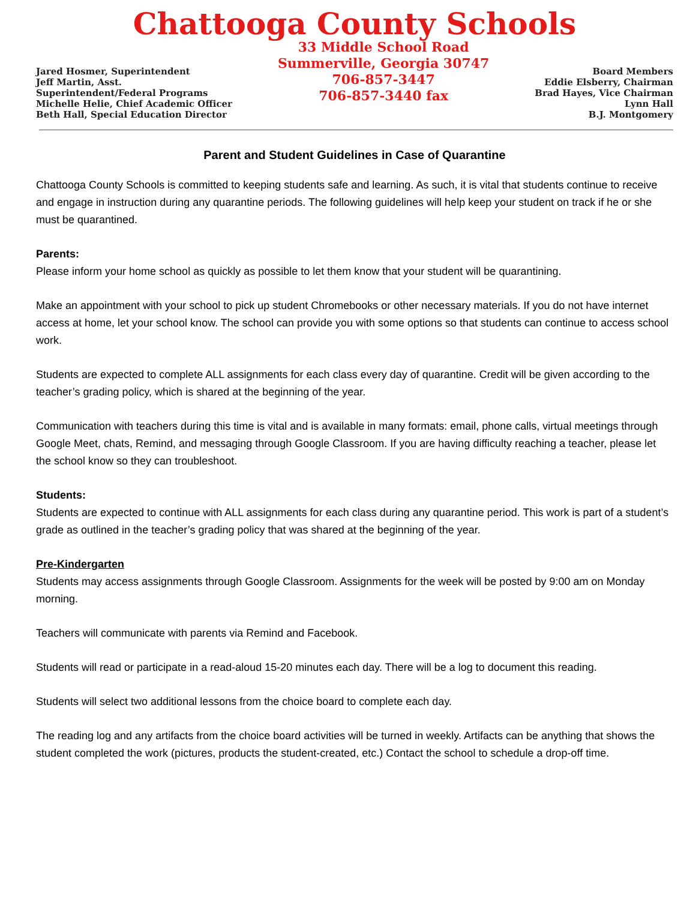Chattooga County Schools
Jared Hosmer, Superintendent
Jeff Martin, Asst.
Superintendent/Federal Programs
Michelle Helie, Chief Academic Officer
Beth Hall, Special Education Director
33 Middle School Road
Summerville, Georgia 30747
706-857-3447
706-857-3440 fax
Board Members
Eddie Elsberry, Chairman
Brad Hayes, Vice Chairman
Lynn Hall
B.J. Montgomery
Parent and Student Guidelines in Case of Quarantine
Chattooga County Schools is committed to keeping students safe and learning. As such, it is vital that students continue to receive and engage in instruction during any quarantine periods. The following guidelines will help keep your student on track if he or she must be quarantined.
Parents:
Please inform your home school as quickly as possible to let them know that your student will be quarantining.
Make an appointment with your school to pick up student Chromebooks or other necessary materials. If you do not have internet access at home, let your school know. The school can provide you with some options so that students can continue to access school work.
Students are expected to complete ALL assignments for each class every day of quarantine. Credit will be given according to the teacher’s grading policy, which is shared at the beginning of the year.
Communication with teachers during this time is vital and is available in many formats: email, phone calls, virtual meetings through Google Meet, chats, Remind, and messaging through Google Classroom. If you are having difficulty reaching a teacher, please let the school know so they can troubleshoot.
Students:
Students are expected to continue with ALL assignments for each class during any quarantine period. This work is part of a student’s grade as outlined in the teacher’s grading policy that was shared at the beginning of the year.
Pre-Kindergarten
Students may access assignments through Google Classroom. Assignments for the week will be posted by 9:00 am on Monday morning.
Teachers will communicate with parents via Remind and Facebook.
Students will read or participate in a read-aloud 15-20 minutes each day. There will be a log to document this reading.
Students will select two additional lessons from the choice board to complete each day.
The reading log and any artifacts from the choice board activities will be turned in weekly. Artifacts can be anything that shows the student completed the work (pictures, products the student-created, etc.) Contact the school to schedule a drop-off time.